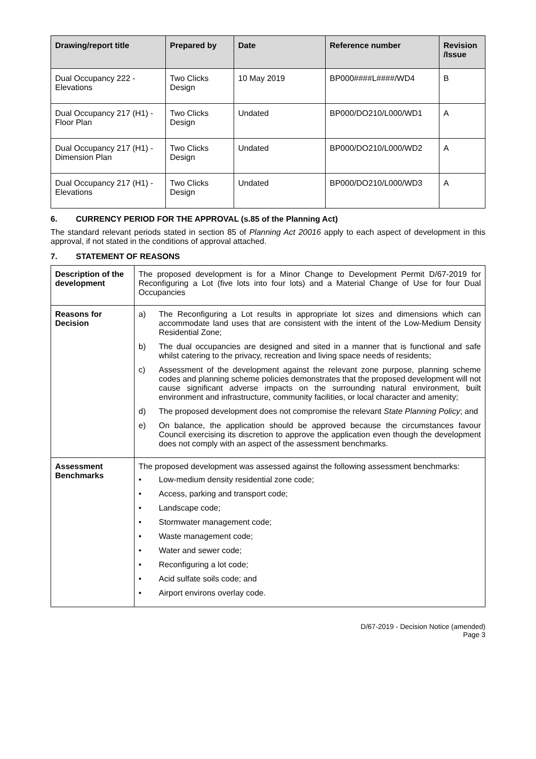| Drawing/report title | Prepared by | Date | Reference number | Revision /Issue |
| --- | --- | --- | --- | --- |
| Dual Occupancy 222 - Elevations | Two Clicks Design | 10 May 2019 | BP000####L####/WD4 | B |
| Dual Occupancy 217 (H1) - Floor Plan | Two Clicks Design | Undated | BP000/DO210/L000/WD1 | A |
| Dual Occupancy 217 (H1) - Dimension Plan | Two Clicks Design | Undated | BP000/DO210/L000/WD2 | A |
| Dual Occupancy 217 (H1) - Elevations | Two Clicks Design | Undated | BP000/DO210/L000/WD3 | A |
6. CURRENCY PERIOD FOR THE APPROVAL (s.85 of the Planning Act)
The standard relevant periods stated in section 85 of Planning Act 20016 apply to each aspect of development in this approval, if not stated in the conditions of approval attached.
7. STATEMENT OF REASONS
| Description of the development | The proposed development is for a Minor Change to Development Permit D/67-2019 for Reconfiguring a Lot (five lots into four lots) and a Material Change of Use for four Dual Occupancies |
| Reasons for Decision | a) The Reconfiguring a Lot results in appropriate lot sizes and dimensions which can accommodate land uses that are consistent with the intent of the Low-Medium Density Residential Zone; b) The dual occupancies are designed and sited in a manner that is functional and safe whilst catering to the privacy, recreation and living space needs of residents; c) Assessment of the development against the relevant zone purpose, planning scheme codes and planning scheme policies demonstrates that the proposed development will not cause significant adverse impacts on the surrounding natural environment, built environment and infrastructure, community facilities, or local character and amenity; d) The proposed development does not compromise the relevant State Planning Policy ; and e) On balance, the application should be approved because the circumstances favour Council exercising its discretion to approve the application even though the development does not comply with an aspect of the assessment benchmarks. |
| Assessment Benchmarks | The proposed development was assessed against the following assessment benchmarks: • Low-medium density residential zone code; • Access, parking and transport code; • Landscape code; • Stormwater management code; • Waste management code; • Water and sewer code; • Reconfiguring a lot code; • Acid sulfate soils code; and • Airport environs overlay code. |
D/67-2019 - Decision Notice (amended)
Page 3